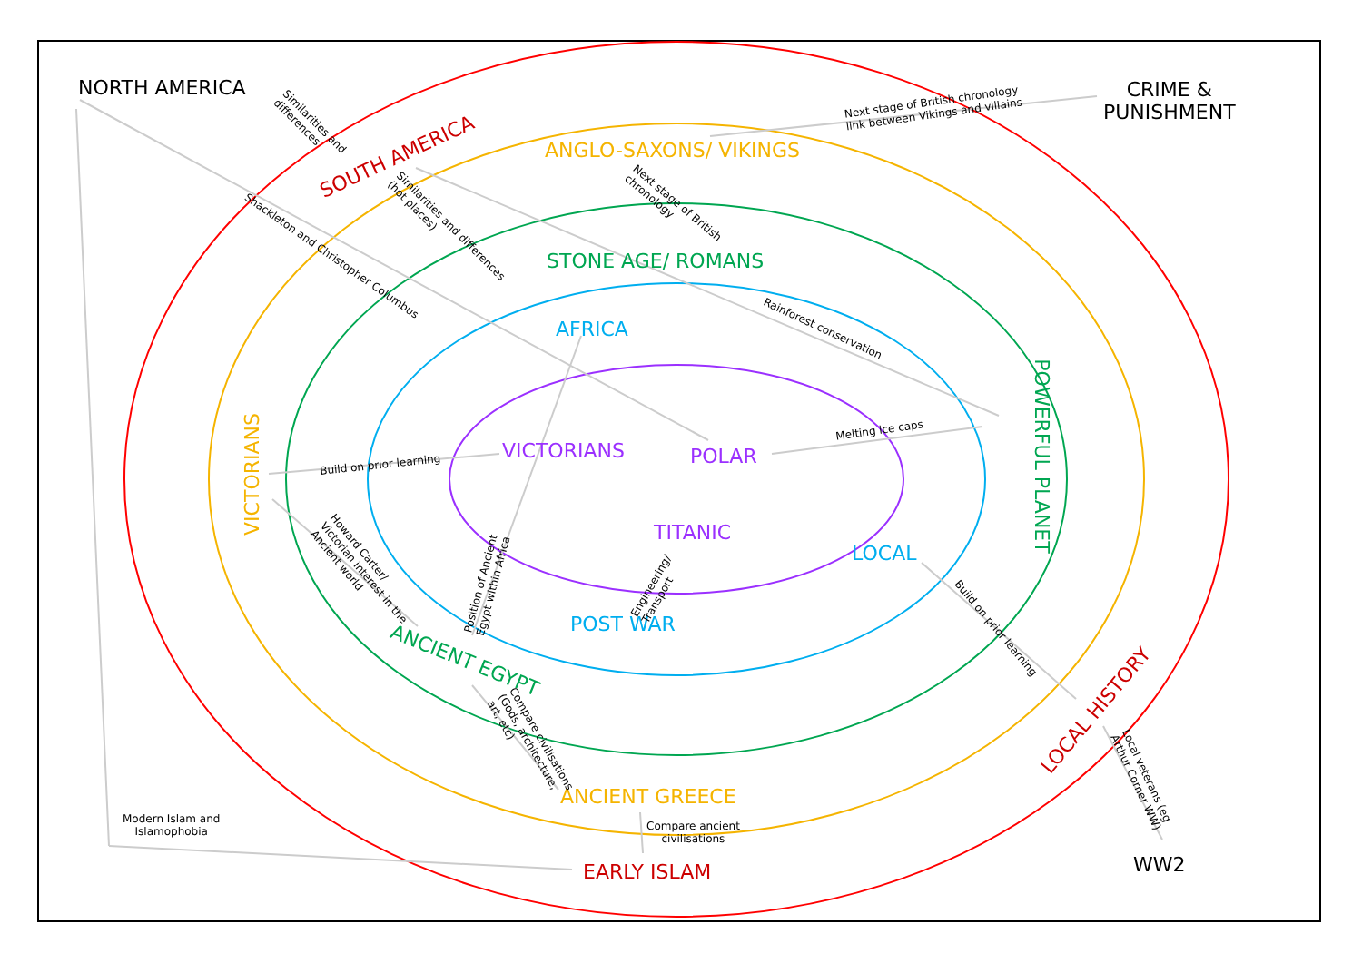NORTH AMERICA
CRIME &
PUNISHMENT
SOUTH AMERICA ANGLO-SAXONS/ VIKINGS
STONE AGE/ ROMANS
AFRICA
VICTORIANS POLAR POWERFUL PLANET
VICTORIANS
TITANIC
LOCAL
POST WAR
ANCIENT EGYPT
LOCAL HISTORY
ANCIENT GREECE
EARLY ISLAM WW2
Next stage of British chronology
link between Vikings and villains
Similarities and
differences
Next stage of British
chronology
Similarities and differences
(hot places)
Shackleton and Christopher Columbus
Rainforest conservation
Melting ice caps
Build on prior learning
Howard Carter/
Victorian interest in the
Ancient world
Position of Ancient
Egypt within Africa
Engineering/
Transport
Build on prior learning
Compare civilisations
(Gods, architecture,
art, etc)
Local veterans (eg
Arthur Corner WW)
Modern Islam and
Islamophobia
Compare ancient
civilisations